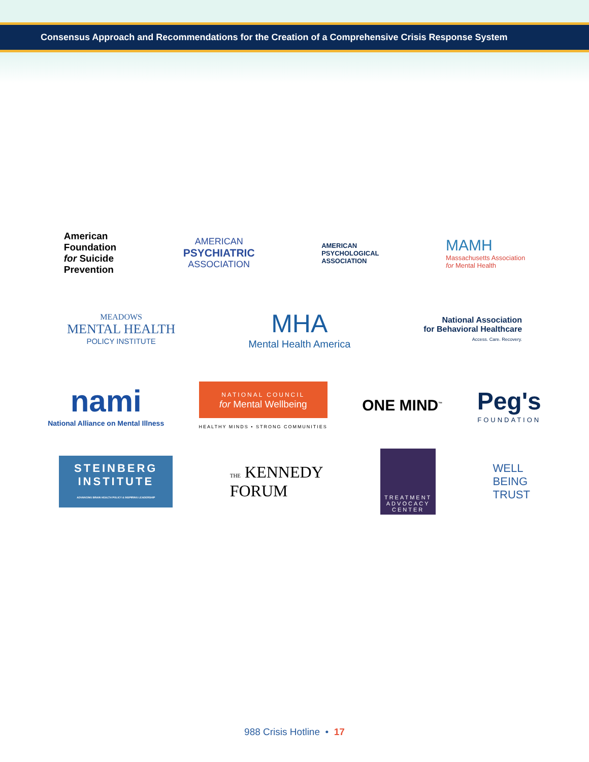Consensus Approach and Recommendations for the Creation of a Comprehensive Crisis Response System
American
Foundation
for Suicide
Prevention
AMERICAN
PSYCHIATRIC
ASSOCIATION
AMERICAN
PSYCHOLOGICAL
ASSOCIATION
MAMH
Massachusetts Association
for Mental Health
MEADOWS
MENTAL HEALTH
POLICY INSTITUTE
MHA
Mental Health America
National Association
for Behavioral Healthcare
Access. Care. Recovery.
nami
National Alliance on Mental Illness
NATIONAL COUNCIL
for Mental Wellbeing
HEALTHY MINDS • STRONG COMMUNITIES
ONE MIND<sup>™</sup>
Peg's
FOUNDATION
STEINBERG
INSTITUTE
ADVANCING BRAIN HEALTH POLICY & INSPIRING LEADERSHIP
THE KENNEDY
FORUM
TREATMENT
ADVOCACY
CENTER
WELL
BEING
TRUST
988 Crisis Hotline • 17